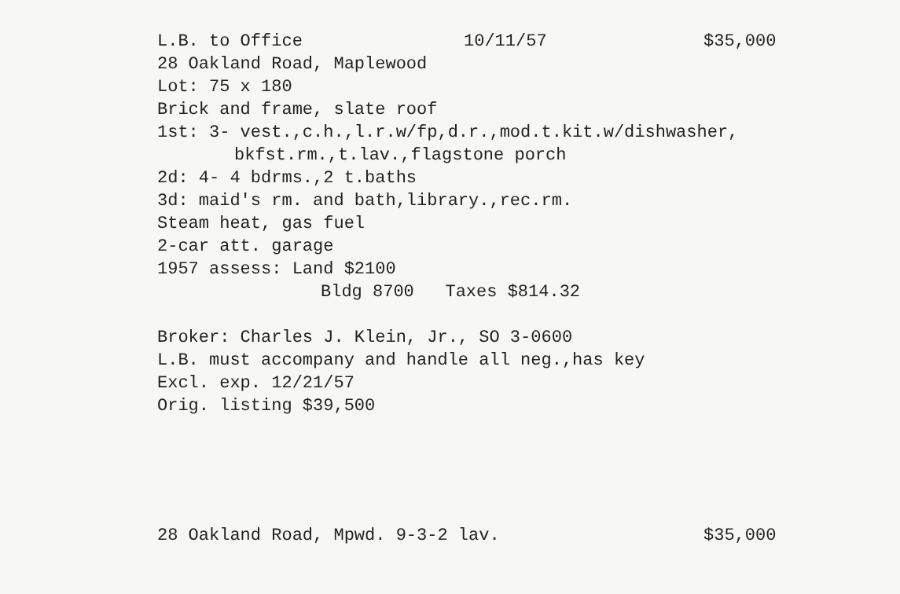L.B. to Office 10/11/57 $35,000
28 Oakland Road, Maplewood
Lot: 75 x 180
Brick and frame, slate roof
1st: 3- vest.,c.h.,l.r.w/fp,d.r.,mod.t.kit.w/dishwasher,
bkfst.rm.,t.lav.,flagstone porch
2d: 4- 4 bdrms.,2 t.baths
3d: maid's rm. and bath,library.,rec.rm.
Steam heat, gas fuel
2-car att. garage
1957 assess: Land $2100
Bldg 8700 Taxes $814.32
Broker: Charles J. Klein, Jr., SO 3-0600
L.B. must accompany and handle all neg.,has key
Excl. exp. 12/21/57
Orig. listing $39,500
28 Oakland Road, Mpwd. 9-3-2 lav. $35,000